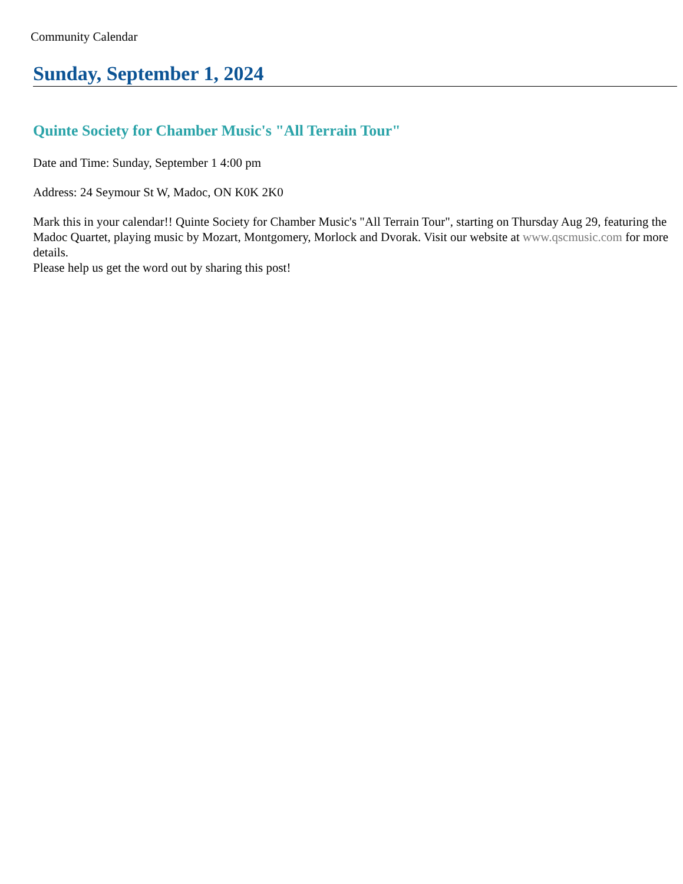Community Calendar
Sunday, September 1, 2024
Quinte Society for Chamber Music's "All Terrain Tour"
Date and Time: Sunday, September 1 4:00 pm
Address: 24 Seymour St W, Madoc, ON K0K 2K0
Mark this in your calendar!! Quinte Society for Chamber Music's "All Terrain Tour", starting on Thursday Aug 29, featuring the Madoc Quartet, playing music by Mozart, Montgomery, Morlock and Dvorak. Visit our website at www.qscmusic.com for more details.
Please help us get the word out by sharing this post!